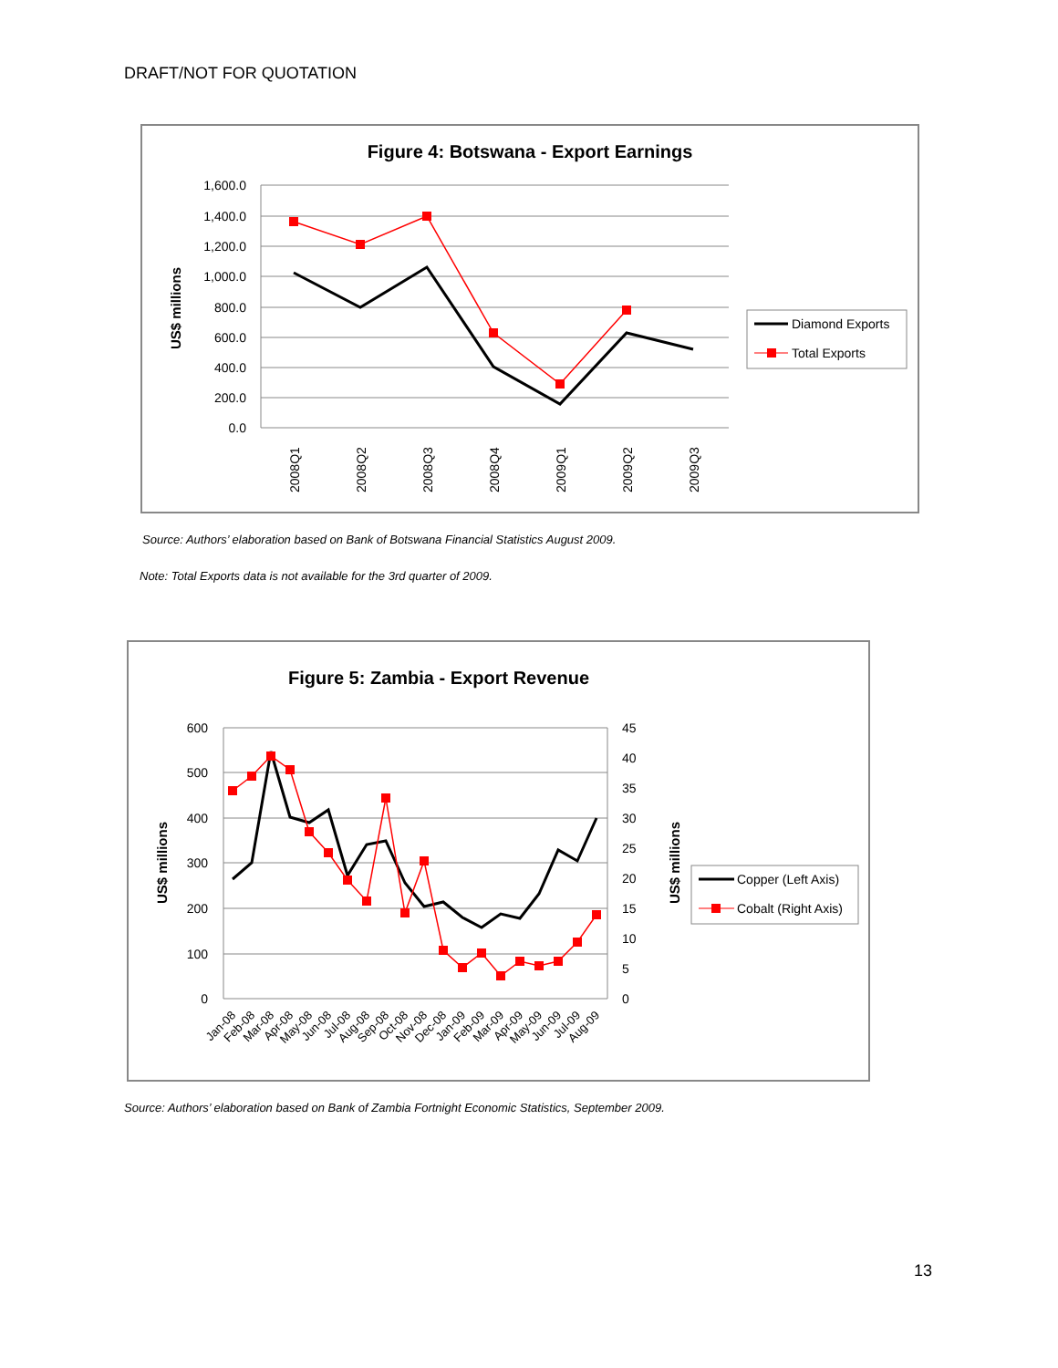DRAFT/NOT FOR QUOTATION
Figure 4: Botswana - Export Earnings
1,600.0
1,400.0
1,200.0
1,000.0
800.0
600.0
400.0
200.0
0.0
US$ millions
2008Q1
2008Q2
2008Q3
2008Q4
2009Q1
2009Q2
2009Q3
Diamond Exports
Total Exports
Source: Authors’ elaboration based on Bank of Botswana Financial Statistics August 2009.
Note: Total Exports data is not available for the 3rd quarter of 2009.
Figure 5: Zambia - Export Revenue
600
500
400
300
200
100
0
45
40
35
30
25
20
15
10
5
0
US$ millions
US$ millions
Jan-08
Feb-08
Mar-08
Apr-08
May-08
Jun-08
Jul-08
Aug-08
Sep-08
Oct-08
Nov-08
Dec-08
Jan-09
Feb-09
Mar-09
Apr-09
May-09
Jun-09
Jul-09
Aug-09
Copper (Left Axis)
Cobalt (Right Axis)
Source: Authors’ elaboration based on Bank of Zambia Fortnight Economic Statistics, September 2009.
13